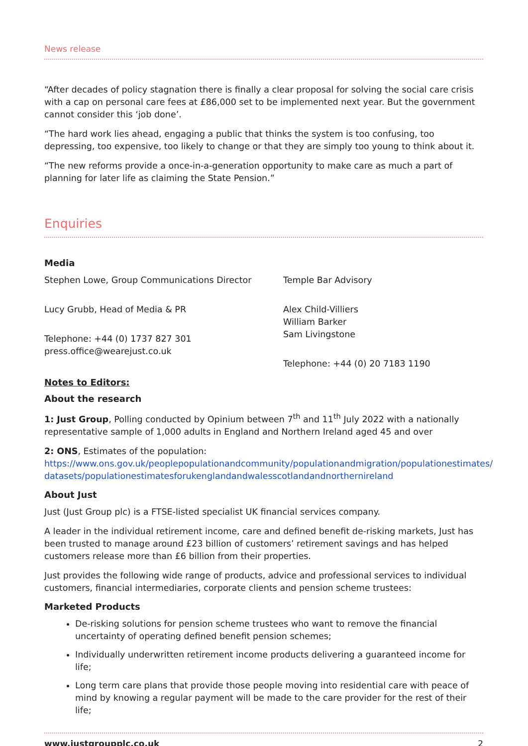News release
“After decades of policy stagnation there is finally a clear proposal for solving the social care crisis with a cap on personal care fees at £86,000 set to be implemented next year. But the government cannot consider this ‘job done’.
“The hard work lies ahead, engaging a public that thinks the system is too confusing, too depressing, too expensive, too likely to change or that they are simply too young to think about it.
“The new reforms provide a once-in-a-generation opportunity to make care as much a part of planning for later life as claiming the State Pension.”
Enquiries
Media
Stephen Lowe, Group Communications Director
Lucy Grubb, Head of Media & PR
Telephone: +44 (0) 1737 827 301
press.office@wearejust.co.uk
Temple Bar Advisory
Alex Child-Villiers
William Barker
Sam Livingstone
Telephone: +44 (0) 20 7183 1190
Notes to Editors:
About the research
1: Just Group, Polling conducted by Opinium between 7<sup>th</sup> and 11<sup>th</sup> July 2022 with a nationally representative sample of 1,000 adults in England and Northern Ireland aged 45 and over
2: ONS, Estimates of the population:
https://www.ons.gov.uk/peoplepopulationandcommunity/populationandmigration/populationestimates/ datasets/populationestimatesforukenglandandwalesscotlandandnorthernireland
About Just
Just (Just Group plc) is a FTSE-listed specialist UK financial services company.
A leader in the individual retirement income, care and defined benefit de-risking markets, Just has been trusted to manage around £23 billion of customers’ retirement savings and has helped customers release more than £6 billion from their properties.
Just provides the following wide range of products, advice and professional services to individual customers, financial intermediaries, corporate clients and pension scheme trustees:
Marketed Products
De-risking solutions for pension scheme trustees who want to remove the financial uncertainty of operating defined benefit pension schemes;
Individually underwritten retirement income products delivering a guaranteed income for life;
Long term care plans that provide those people moving into residential care with peace of mind by knowing a regular payment will be made to the care provider for the rest of their life;
www.justgroupplc.co.uk 2